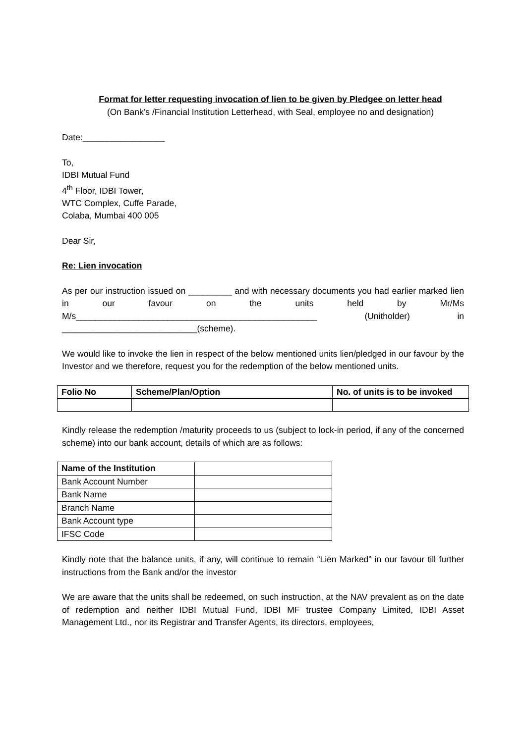Format for letter requesting invocation of lien to be given by Pledgee on letter head
(On Bank’s /Financial Institution Letterhead, with Seal, employee no and designation)
Date:_________________
To,
IDBI Mutual Fund
4<sup>th</sup> Floor, IDBI Tower,
WTC Complex, Cuffe Parade,
Colaba, Mumbai 400 005
Dear Sir,
Re: Lien invocation
As per our instruction issued on _________ and with necessary documents you had earlier marked lien in our favour on the units held by Mr/Ms M/s__________________________________________________ (Unitholder) in ____________________________(scheme).
We would like to invoke the lien in respect of the below mentioned units lien/pledged in our favour by the Investor and we therefore, request you for the redemption of the below mentioned units.
| Folio No | Scheme/Plan/Option | No. of units is to be invoked |
| --- | --- | --- |
Kindly release the redemption /maturity proceeds to us (subject to lock-in period, if any of the concerned scheme) into our bank account, details of which are as follows:
| Name of the Institution | |
| Bank Account Number | |
| Bank Name | |
| Branch Name | |
| Bank Account type | |
| IFSC Code | |
Kindly note that the balance units, if any, will continue to remain “Lien Marked” in our favour till further instructions from the Bank and/or the investor
We are aware that the units shall be redeemed, on such instruction, at the NAV prevalent as on the date of redemption and neither IDBI Mutual Fund, IDBI MF trustee Company Limited, IDBI Asset Management Ltd., nor its Registrar and Transfer Agents, its directors, employees,